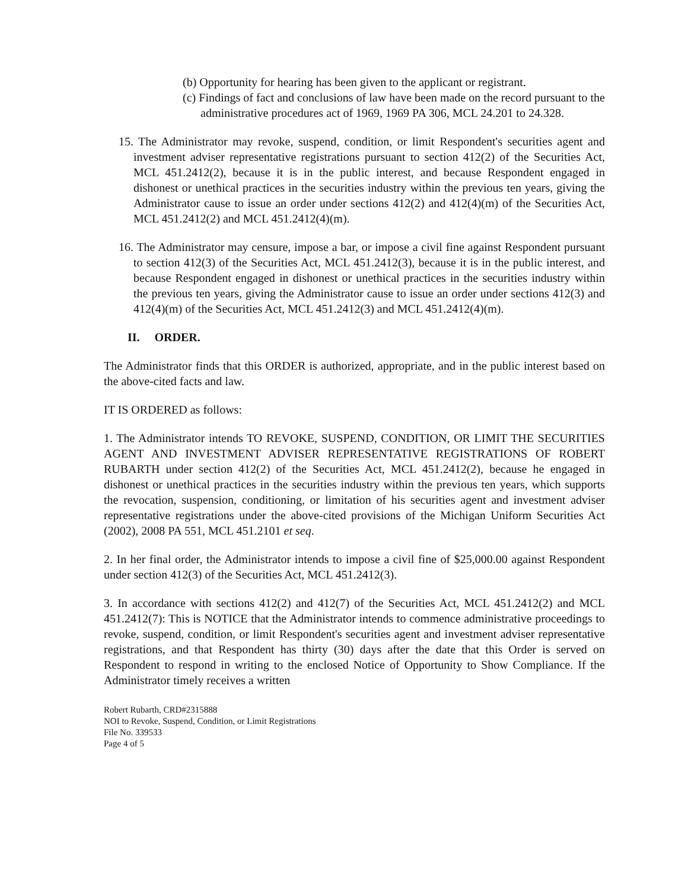(b) Opportunity for hearing has been given to the applicant or registrant.
(c) Findings of fact and conclusions of law have been made on the record pursuant to the administrative procedures act of 1969, 1969 PA 306, MCL 24.201 to 24.328.
15. The Administrator may revoke, suspend, condition, or limit Respondent's securities agent and investment adviser representative registrations pursuant to section 412(2) of the Securities Act, MCL 451.2412(2), because it is in the public interest, and because Respondent engaged in dishonest or unethical practices in the securities industry within the previous ten years, giving the Administrator cause to issue an order under sections 412(2) and 412(4)(m) of the Securities Act, MCL 451.2412(2) and MCL 451.2412(4)(m).
16. The Administrator may censure, impose a bar, or impose a civil fine against Respondent pursuant to section 412(3) of the Securities Act, MCL 451.2412(3), because it is in the public interest, and because Respondent engaged in dishonest or unethical practices in the securities industry within the previous ten years, giving the Administrator cause to issue an order under sections 412(3) and 412(4)(m) of the Securities Act, MCL 451.2412(3) and MCL 451.2412(4)(m).
II. ORDER.
The Administrator finds that this ORDER is authorized, appropriate, and in the public interest based on the above-cited facts and law.
IT IS ORDERED as follows:
1. The Administrator intends TO REVOKE, SUSPEND, CONDITION, OR LIMIT THE SECURITIES AGENT AND INVESTMENT ADVISER REPRESENTATIVE REGISTRATIONS OF ROBERT RUBARTH under section 412(2) of the Securities Act, MCL 451.2412(2), because he engaged in dishonest or unethical practices in the securities industry within the previous ten years, which supports the revocation, suspension, conditioning, or limitation of his securities agent and investment adviser representative registrations under the above-cited provisions of the Michigan Uniform Securities Act (2002), 2008 PA 551, MCL 451.2101 et seq.
2. In her final order, the Administrator intends to impose a civil fine of $25,000.00 against Respondent under section 412(3) of the Securities Act, MCL 451.2412(3).
3. In accordance with sections 412(2) and 412(7) of the Securities Act, MCL 451.2412(2) and MCL 451.2412(7): This is NOTICE that the Administrator intends to commence administrative proceedings to revoke, suspend, condition, or limit Respondent's securities agent and investment adviser representative registrations, and that Respondent has thirty (30) days after the date that this Order is served on Respondent to respond in writing to the enclosed Notice of Opportunity to Show Compliance. If the Administrator timely receives a written
Robert Rubarth, CRD#2315888
NOI to Revoke, Suspend, Condition, or Limit Registrations
File No. 339533
Page 4 of 5